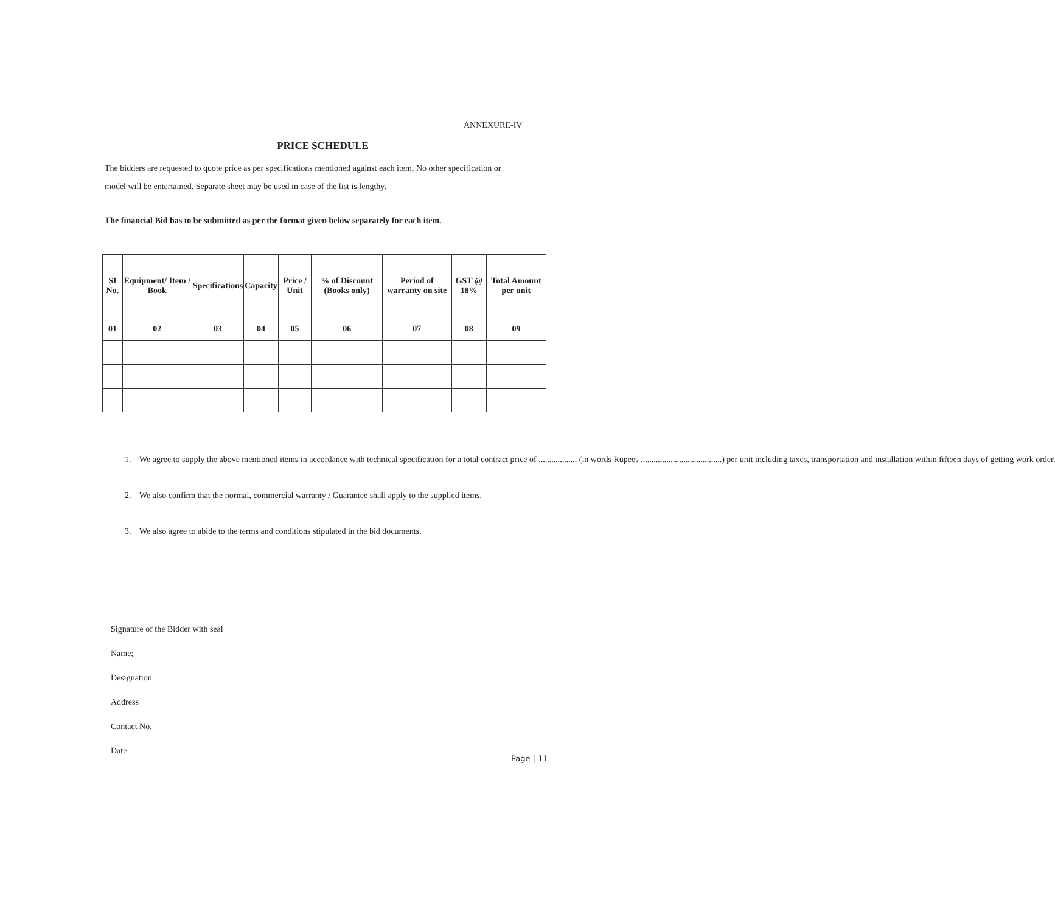ANNEXURE-IV
PRICE SCHEDULE
The bidders are requested to quote price as per specifications mentioned against each item, No other specification or model will be entertained. Separate sheet may be used in case of the list is lengthy.
The financial Bid has to be submitted as per the format given below separately for each item.
| SI No. | Equipment/ Item / Book | Specifications | Capacity | Price / Unit | % of Discount (Books only) | Period of warranty on site | GST @ 18% | Total Amount per unit |
| --- | --- | --- | --- | --- | --- | --- | --- | --- |
| 01 | 02 | 03 | 04 | 05 | 06 | 07 | 08 | 09 |
1. We agree to supply the above mentioned items in accordance with technical specification for a total contract price of .................. (in words Rupees ......................................) per unit including taxes, transportation and installation within fifteen days of getting work order.
2. We also confirm that the normal, commercial warranty / Guarantee shall apply to the supplied items.
3. We also agree to abide to the terms and conditions stipulated in the bid documents.
Signature of the Bidder with seal
Name;
Designation
Address
Contact No.
Date
Page | 11